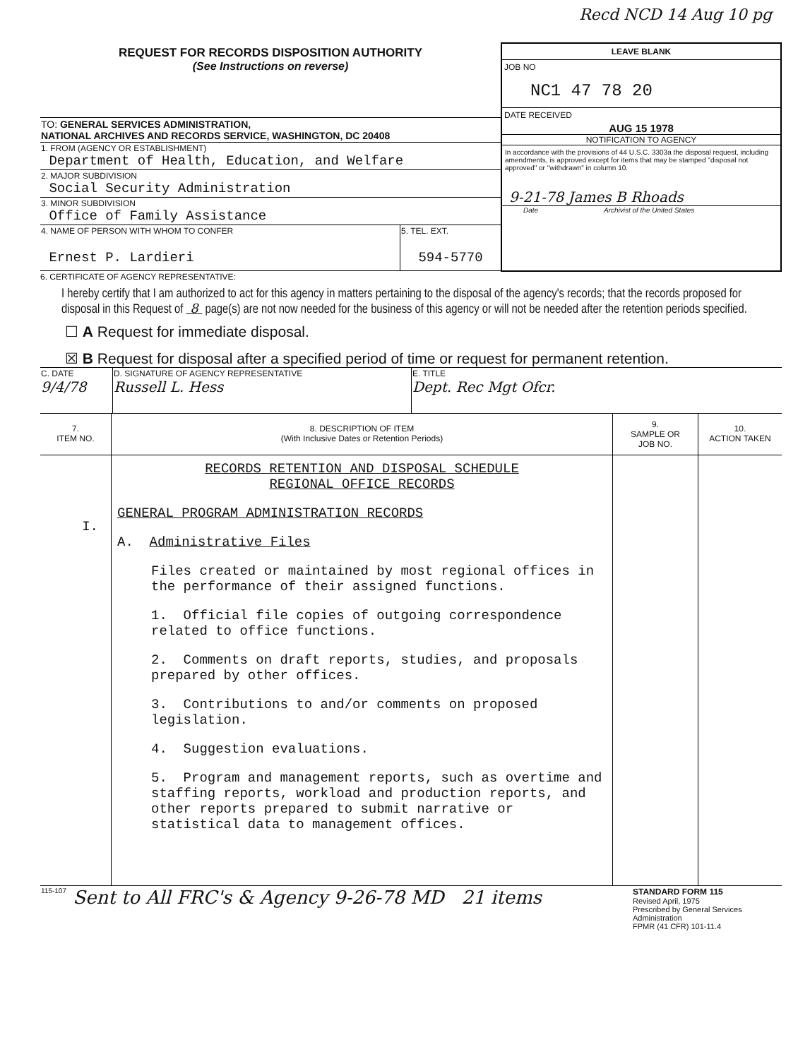Recd NCD 14 Aug 10 pg
| REQUEST FOR RECORDS DISPOSITION AUTHORITY (See Instructions on reverse) | LEAVE BLANK JOB NO NC1 47 78 20 DATE RECEIVED AUG 15 1978 NOTIFICATION TO AGENCY In accordance with the provisions of 44 U.S.C. 3303a the disposal request, including amendments, is approved except for items that may be stamped "disposal not approved" or "withdrawn" in column 10. 9-21-78 James B Rhoads Date Archivist of the United States |
| TO: GENERAL SERVICES ADMINISTRATION, NATIONAL ARCHIVES AND RECORDS SERVICE, WASHINGTON, DC 20408 | |
| 1. FROM (AGENCY OR ESTABLISHMENT) Department of Health, Education, and Welfare | |
| 2. MAJOR SUBDIVISION Social Security Administration | |
| 3. MINOR SUBDIVISION Office of Family Assistance | |
| / 4. NAME OF PERSON WITH WHOM TO CONFER Ernest P. Lardieri / 5. TEL. EXT. 594-5770 / | |
6. CERTIFICATE OF AGENCY REPRESENTATIVE:
I hereby certify that I am authorized to act for this agency in matters pertaining to the disposal of the agency's records; that the records proposed for disposal in this Request of 8 page(s) are not now needed for the business of this agency or will not be needed after the retention periods specified.
☐ A Request for immediate disposal.
☒ B Request for disposal after a specified period of time or request for permanent retention.
| C. DATE 9/4/78 | D. SIGNATURE OF AGENCY REPRESENTATIVE Russell L. Hess | E. TITLE Dept. Rec Mgt Ofcr. |
| 7. ITEM NO. | 8. DESCRIPTION OF ITEM (With Inclusive Dates or Retention Periods) | 9. SAMPLE OR JOB NO. | 10. ACTION TAKEN |
| I. | RECORDS RETENTION AND DISPOSAL SCHEDULE REGIONAL OFFICE RECORDS GENERAL PROGRAM ADMINISTRATION RECORDS A. Administrative Files Files created or maintained by most regional offices in the performance of their assigned functions. 1. Official file copies of outgoing correspondence related to office functions. 2. Comments on draft reports, studies, and proposals prepared by other offices. 3. Contributions to and/or comments on proposed legislation. 4. Suggestion evaluations. 5. Program and management reports, such as overtime and staffing reports, workload and production reports, and other reports prepared to submit narrative or statistical data to management offices. | | |
| 115-107 | Sent to All FRC's & Agency 9-26-78 MD 21 items | STANDARD FORM 115 Revised April, 1975 Prescribed by General Services Administration FPMR (41 CFR) 101-11.4 |